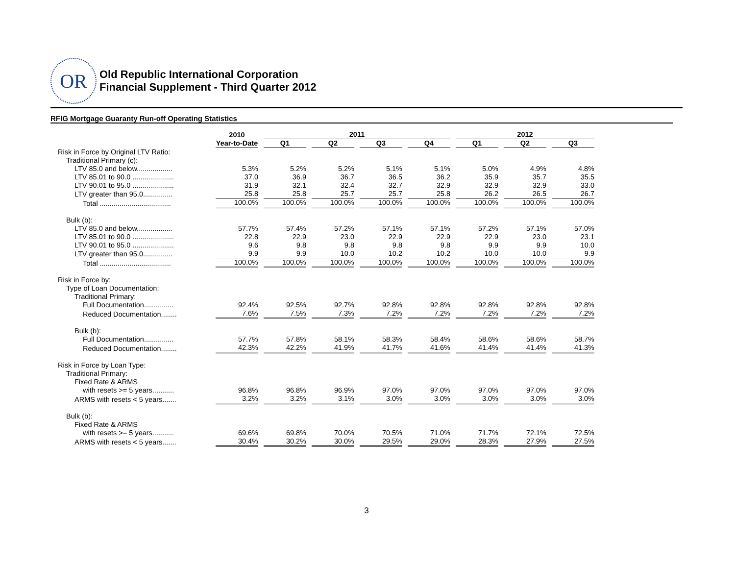OR
Old Republic International Corporation
Financial Supplement - Third Quarter 2012
RFIG Mortgage Guaranty Run-off Operating Statistics
| | 2010 | 2011 | | | | 2012 | | |
| --- | --- | --- | --- | --- | --- | --- | --- | --- |
| | Year-to-Date | Q1 | Q2 | Q3 | Q4 | Q1 | Q2 | Q3 |
| Risk in Force by Original LTV Ratio: | | | | | | | | |
| Traditional Primary (c): | | | | | | | | |
| LTV 85.0 and below.................. | 5.3% | 5.2% | 5.2% | 5.1% | 5.1% | 5.0% | 4.9% | 4.8% |
| LTV 85.01 to 90.0 ..................... | 37.0 | 36.9 | 36.7 | 36.5 | 36.2 | 35.9 | 35.7 | 35.5 |
| LTV 90.01 to 95.0 ..................... | 31.9 | 32.1 | 32.4 | 32.7 | 32.9 | 32.9 | 32.9 | 33.0 |
| LTV greater than 95.0............... | 25.8 | 25.8 | 25.7 | 25.7 | 25.8 | 26.2 | 26.5 | 26.7 |
| Total .................................... | 100.0% | 100.0% | 100.0% | 100.0% | 100.0% | 100.0% | 100.0% | 100.0% |
| Bulk (b): | | | | | | | | |
| LTV 85.0 and below.................. | 57.7% | 57.4% | 57.2% | 57.1% | 57.1% | 57.2% | 57.1% | 57.0% |
| LTV 85.01 to 90.0 ..................... | 22.8 | 22.9 | 23.0 | 22.9 | 22.9 | 22.9 | 23.0 | 23.1 |
| LTV 90.01 to 95.0 ..................... | 9.6 | 9.8 | 9.8 | 9.8 | 9.8 | 9.9 | 9.9 | 10.0 |
| LTV greater than 95.0............... | 9.9 | 9.9 | 10.0 | 10.2 | 10.2 | 10.0 | 10.0 | 9.9 |
| Total .................................... | 100.0% | 100.0% | 100.0% | 100.0% | 100.0% | 100.0% | 100.0% | 100.0% |
| Risk in Force by: | | | | | | | | |
| Type of Loan Documentation: | | | | | | | | |
| Traditional Primary: | | | | | | | | |
| Full Documentation............... | 92.4% | 92.5% | 92.7% | 92.8% | 92.8% | 92.8% | 92.8% | 92.8% |
| Reduced Documentation........ | 7.6% | 7.5% | 7.3% | 7.2% | 7.2% | 7.2% | 7.2% | 7.2% |
| Bulk (b): | | | | | | | | |
| Full Documentation............... | 57.7% | 57.8% | 58.1% | 58.3% | 58.4% | 58.6% | 58.6% | 58.7% |
| Reduced Documentation........ | 42.3% | 42.2% | 41.9% | 41.7% | 41.6% | 41.4% | 41.4% | 41.3% |
| Risk in Force by Loan Type: | | | | | | | | |
| Traditional Primary: | | | | | | | | |
| Fixed Rate & ARMS | | | | | | | | |
| with resets >= 5 years........... | 96.8% | 96.8% | 96.9% | 97.0% | 97.0% | 97.0% | 97.0% | 97.0% |
| ARMS with resets < 5 years....... | 3.2% | 3.2% | 3.1% | 3.0% | 3.0% | 3.0% | 3.0% | 3.0% |
| Bulk (b): | | | | | | | | |
| Fixed Rate & ARMS | | | | | | | | |
| with resets >= 5 years........... | 69.6% | 69.8% | 70.0% | 70.5% | 71.0% | 71.7% | 72.1% | 72.5% |
| ARMS with resets < 5 years....... | 30.4% | 30.2% | 30.0% | 29.5% | 29.0% | 28.3% | 27.9% | 27.5% |
3